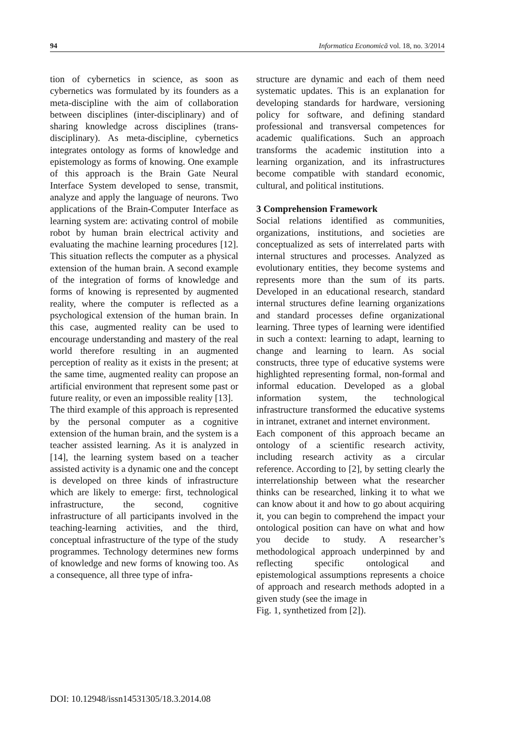94 Informatica Economică vol. 18, no. 3/2014
tion of cybernetics in science, as soon as cybernetics was formulated by its founders as a meta-discipline with the aim of collaboration between disciplines (inter-disciplinary) and of sharing knowledge across disciplines (trans-disciplinary). As meta-discipline, cybernetics integrates ontology as forms of knowledge and epistemology as forms of knowing. One example of this approach is the Brain Gate Neural Interface System developed to sense, transmit, analyze and apply the language of neurons. Two applications of the Brain-Computer Interface as learning system are: activating control of mobile robot by human brain electrical activity and evaluating the machine learning procedures [12]. This situation reflects the computer as a physical extension of the human brain. A second example of the integration of forms of knowledge and forms of knowing is represented by augmented reality, where the computer is reflected as a psychological extension of the human brain. In this case, augmented reality can be used to encourage understanding and mastery of the real world therefore resulting in an augmented perception of reality as it exists in the present; at the same time, augmented reality can propose an artificial environment that represent some past or future reality, or even an impossible reality [13].
The third example of this approach is represented by the personal computer as a cognitive extension of the human brain, and the system is a teacher assisted learning. As it is analyzed in [14], the learning system based on a teacher assisted activity is a dynamic one and the concept is developed on three kinds of infrastructure which are likely to emerge: first, technological infrastructure, the second, cognitive infrastructure of all participants involved in the teaching-learning activities, and the third, conceptual infrastructure of the type of the study programmes. Technology determines new forms of knowledge and new forms of knowing too. As a consequence, all three type of infra-
structure are dynamic and each of them need systematic updates. This is an explanation for developing standards for hardware, versioning policy for software, and defining standard professional and transversal competences for academic qualifications. Such an approach transforms the academic institution into a learning organization, and its infrastructures become compatible with standard economic, cultural, and political institutions.
3 Comprehension Framework
Social relations identified as communities, organizations, institutions, and societies are conceptualized as sets of interrelated parts with internal structures and processes. Analyzed as evolutionary entities, they become systems and represents more than the sum of its parts. Developed in an educational research, standard internal structures define learning organizations and standard processes define organizational learning. Three types of learning were identified in such a context: learning to adapt, learning to change and learning to learn. As social constructs, three type of educative systems were highlighted representing formal, non-formal and informal education. Developed as a global information system, the technological infrastructure transformed the educative systems in intranet, extranet and internet environment.
Each component of this approach became an ontology of a scientific research activity, including research activity as a circular reference. According to [2], by setting clearly the interrelationship between what the researcher thinks can be researched, linking it to what we can know about it and how to go about acquiring it, you can begin to comprehend the impact your ontological position can have on what and how you decide to study. A researcher’s methodological approach underpinned by and reflecting specific ontological and epistemological assumptions represents a choice of approach and research methods adopted in a given study (see the image in
Fig. 1, synthetized from [2]).
DOI: 10.12948/issn14531305/18.3.2014.08